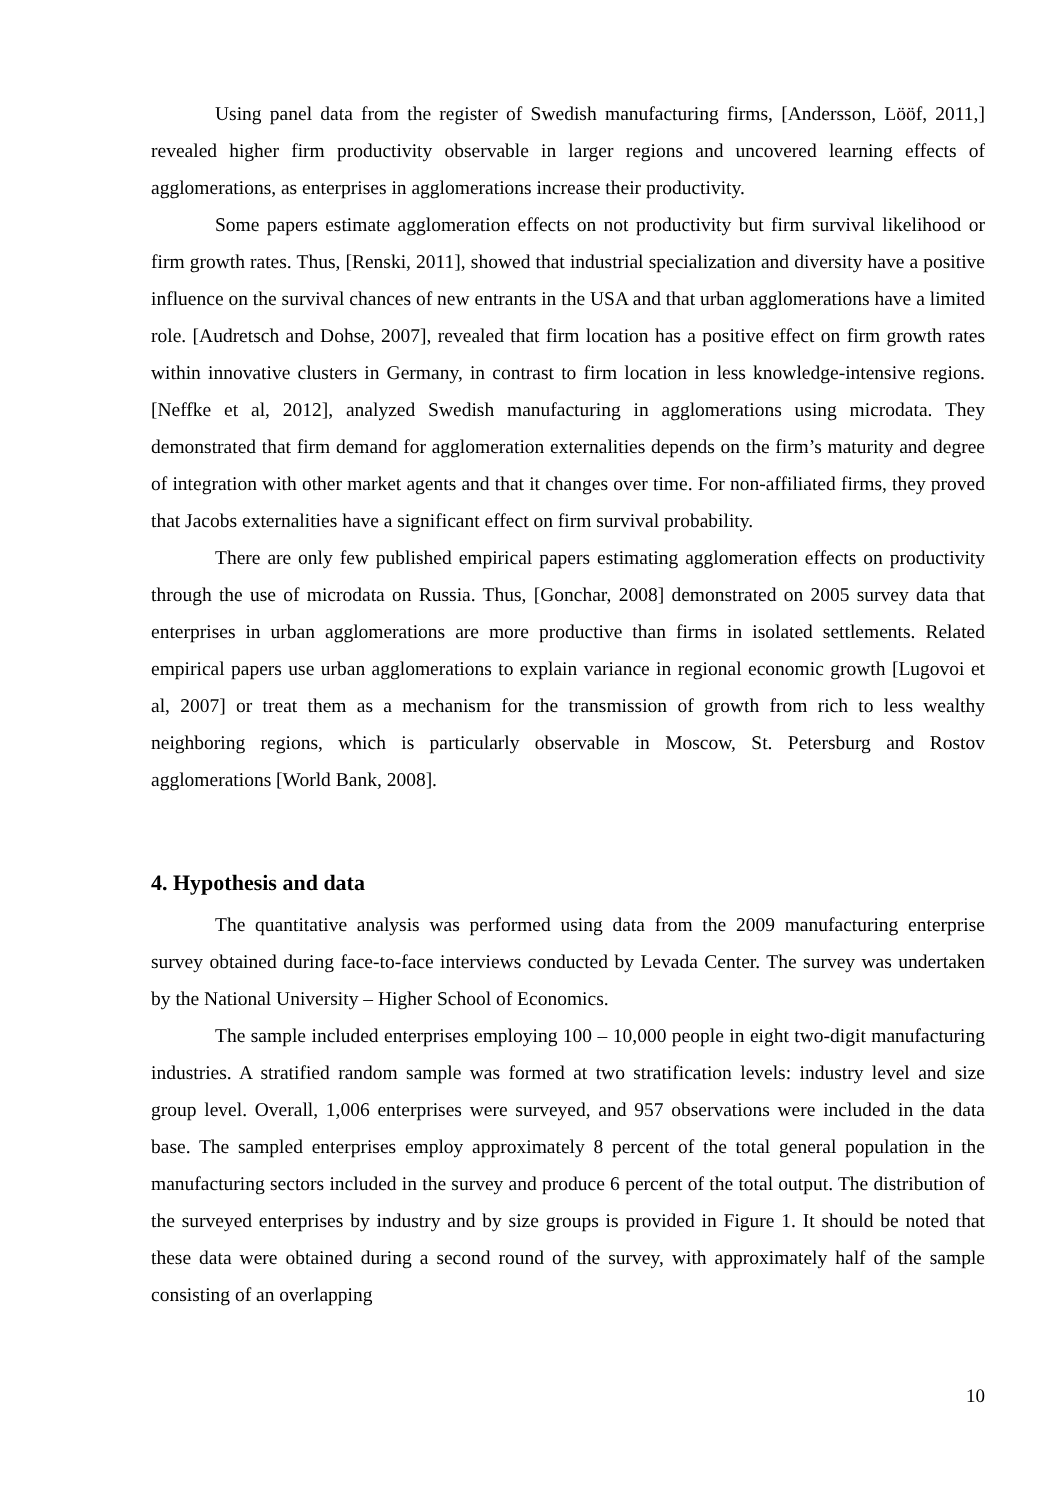Using panel data from the register of Swedish manufacturing firms, [Andersson, Lööf, 2011,] revealed higher firm productivity observable in larger regions and uncovered learning effects of agglomerations, as enterprises in agglomerations increase their productivity.
Some papers estimate agglomeration effects on not productivity but firm survival likelihood or firm growth rates. Thus, [Renski, 2011], showed that industrial specialization and diversity have a positive influence on the survival chances of new entrants in the USA and that urban agglomerations have a limited role. [Audretsch and Dohse, 2007], revealed that firm location has a positive effect on firm growth rates within innovative clusters in Germany, in contrast to firm location in less knowledge-intensive regions. [Neffke et al, 2012], analyzed Swedish manufacturing in agglomerations using microdata. They demonstrated that firm demand for agglomeration externalities depends on the firm’s maturity and degree of integration with other market agents and that it changes over time. For non-affiliated firms, they proved that Jacobs externalities have a significant effect on firm survival probability.
There are only few published empirical papers estimating agglomeration effects on productivity through the use of microdata on Russia. Thus, [Gonchar, 2008] demonstrated on 2005 survey data that enterprises in urban agglomerations are more productive than firms in isolated settlements. Related empirical papers use urban agglomerations to explain variance in regional economic growth [Lugovoi et al, 2007] or treat them as a mechanism for the transmission of growth from rich to less wealthy neighboring regions, which is particularly observable in Moscow, St. Petersburg and Rostov agglomerations [World Bank, 2008].
4. Hypothesis and data
The quantitative analysis was performed using data from the 2009 manufacturing enterprise survey obtained during face-to-face interviews conducted by Levada Center. The survey was undertaken by the National University – Higher School of Economics.
The sample included enterprises employing 100 – 10,000 people in eight two-digit manufacturing industries. A stratified random sample was formed at two stratification levels: industry level and size group level. Overall, 1,006 enterprises were surveyed, and 957 observations were included in the data base. The sampled enterprises employ approximately 8 percent of the total general population in the manufacturing sectors included in the survey and produce 6 percent of the total output. The distribution of the surveyed enterprises by industry and by size groups is provided in Figure 1. It should be noted that these data were obtained during a second round of the survey, with approximately half of the sample consisting of an overlapping
10